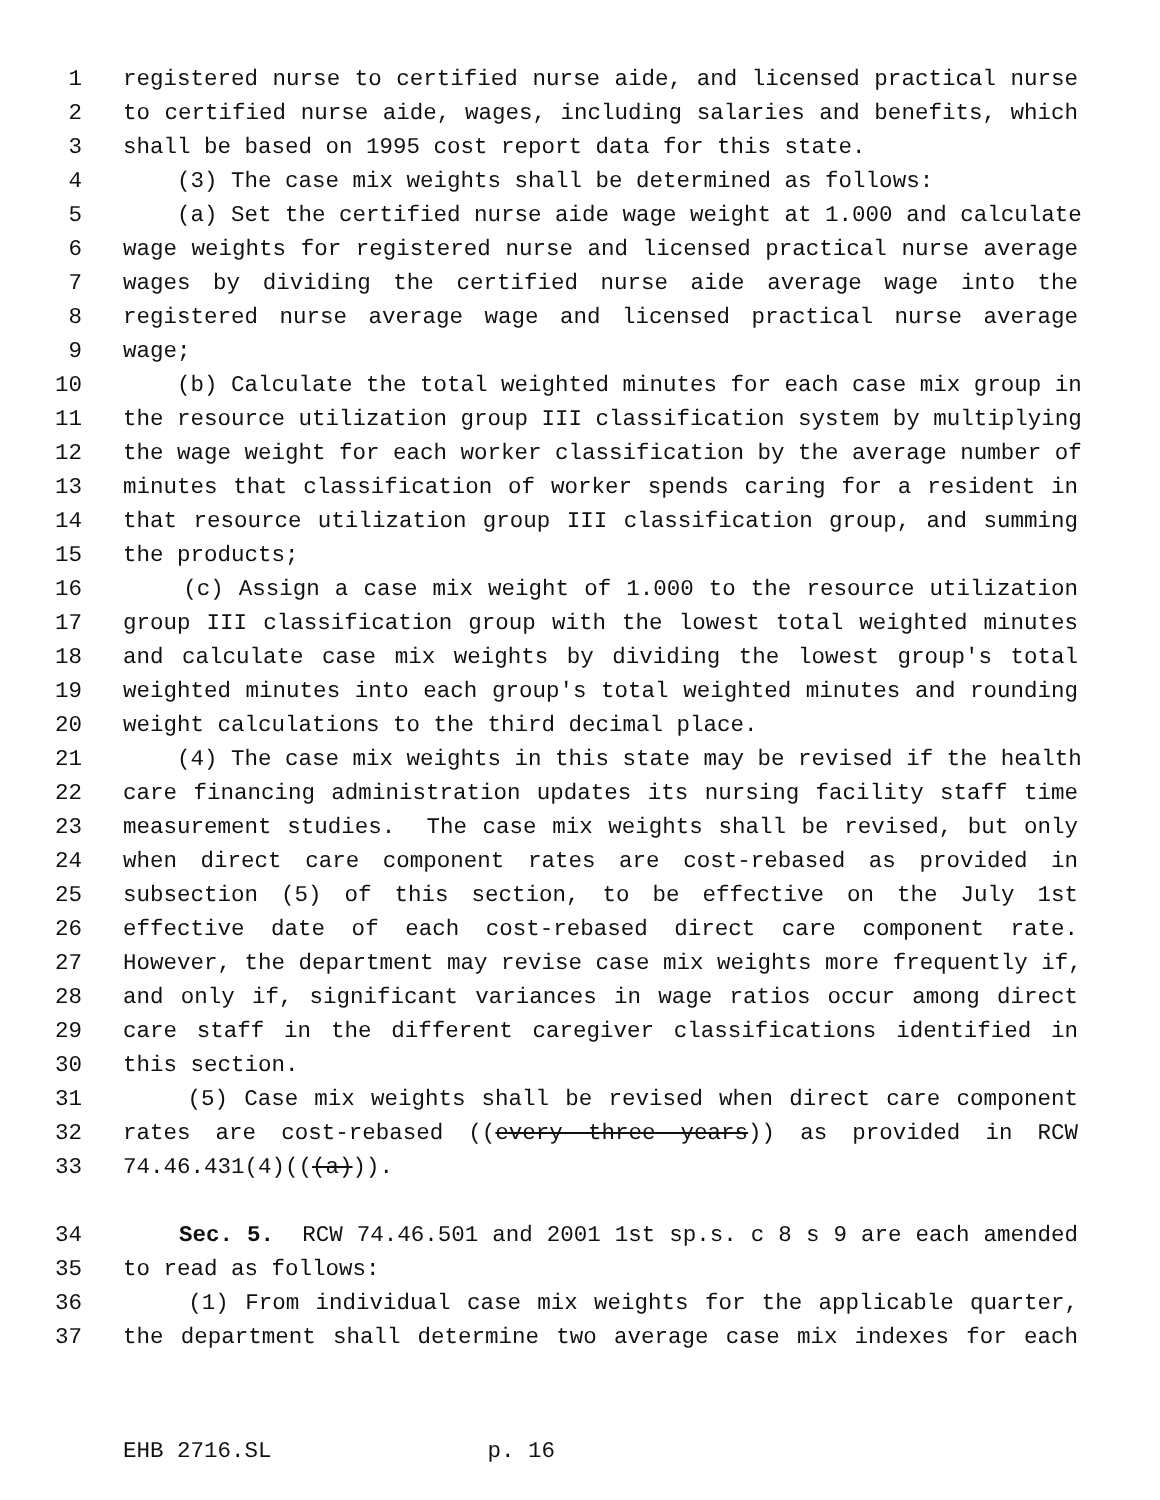1 registered nurse to certified nurse aide, and licensed practical nurse
2 to certified nurse aide, wages, including salaries and benefits, which
3 shall be based on 1995 cost report data for this state.
4 (3) The case mix weights shall be determined as follows:
5 (a) Set the certified nurse aide wage weight at 1.000 and calculate
6 wage weights for registered nurse and licensed practical nurse average
7 wages by dividing the certified nurse aide average wage into the
8 registered nurse average wage and licensed practical nurse average
9 wage;
10 (b) Calculate the total weighted minutes for each case mix group in
11 the resource utilization group III classification system by multiplying
12 the wage weight for each worker classification by the average number of
13 minutes that classification of worker spends caring for a resident in
14 that resource utilization group III classification group, and summing
15 the products;
16 (c) Assign a case mix weight of 1.000 to the resource utilization
17 group III classification group with the lowest total weighted minutes
18 and calculate case mix weights by dividing the lowest group's total
19 weighted minutes into each group's total weighted minutes and rounding
20 weight calculations to the third decimal place.
21 (4) The case mix weights in this state may be revised if the health
22 care financing administration updates its nursing facility staff time
23 measurement studies. The case mix weights shall be revised, but only
24 when direct care component rates are cost-rebased as provided in
25 subsection (5) of this section, to be effective on the July 1st
26 effective date of each cost-rebased direct care component rate.
27 However, the department may revise case mix weights more frequently if,
28 and only if, significant variances in wage ratios occur among direct
29 care staff in the different caregiver classifications identified in
30 this section.
31 (5) Case mix weights shall be revised when direct care component
32 rates are cost-rebased ((every three years)) as provided in RCW
33 74.46.431(4)(((a))).
34 Sec. 5. RCW 74.46.501 and 2001 1st sp.s. c 8 s 9 are each amended
35 to read as follows:
36 (1) From individual case mix weights for the applicable quarter,
37 the department shall determine two average case mix indexes for each
EHB 2716.SL p. 16